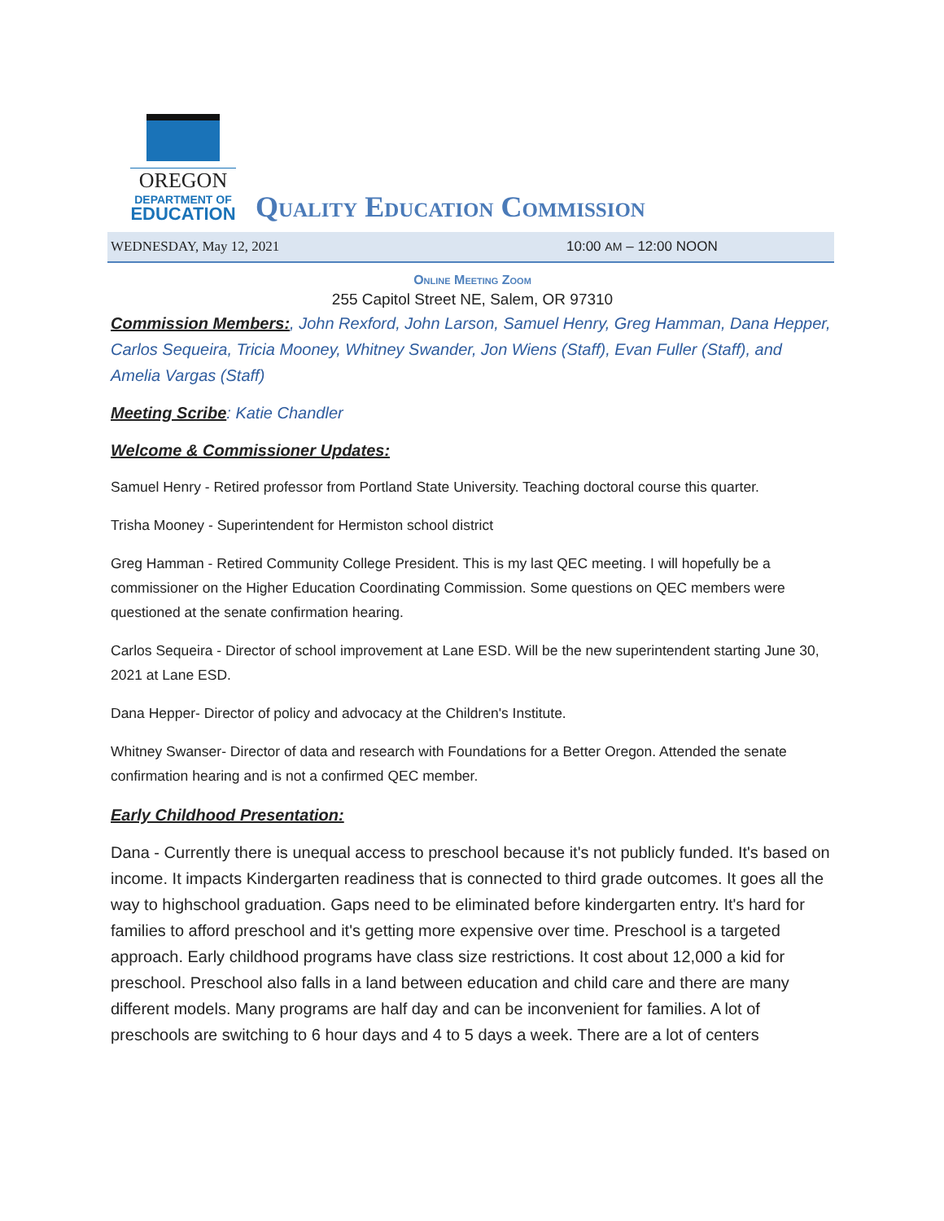OREGON
DEPARTMENT OF
EDUCATION
Quality Education Commission
WEDNESDAY, May 12, 2021 10:00 AM – 12:00 NOON
Online Meeting Zoom
255 Capitol Street NE, Salem, OR 97310
Commission Members:, John Rexford, John Larson, Samuel Henry, Greg Hamman, Dana Hepper, Carlos Sequeira, Tricia Mooney, Whitney Swander, Jon Wiens (Staff), Evan Fuller (Staff), and Amelia Vargas (Staff)
Meeting Scribe: Katie Chandler
Welcome & Commissioner Updates:
Samuel Henry - Retired professor from Portland State University. Teaching doctoral course this quarter.
Trisha Mooney - Superintendent for Hermiston school district
Greg Hamman - Retired Community College President. This is my last QEC meeting. I will hopefully be a commissioner on the Higher Education Coordinating Commission. Some questions on QEC members were questioned at the senate confirmation hearing.
Carlos Sequeira - Director of school improvement at Lane ESD. Will be the new superintendent starting June 30, 2021 at Lane ESD.
Dana Hepper- Director of policy and advocacy at the Children's Institute.
Whitney Swanser- Director of data and research with Foundations for a Better Oregon. Attended the senate confirmation hearing and is not a confirmed QEC member.
Early Childhood Presentation:
Dana - Currently there is unequal access to preschool because it's not publicly funded. It's based on income. It impacts Kindergarten readiness that is connected to third grade outcomes. It goes all the way to highschool graduation. Gaps need to be eliminated before kindergarten entry. It's hard for families to afford preschool and it's getting more expensive over time. Preschool is a targeted approach. Early childhood programs have class size restrictions. It cost about 12,000 a kid for preschool. Preschool also falls in a land between education and child care and there are many different models. Many programs are half day and can be inconvenient for families. A lot of preschools are switching to 6 hour days and 4 to 5 days a week. There are a lot of centers